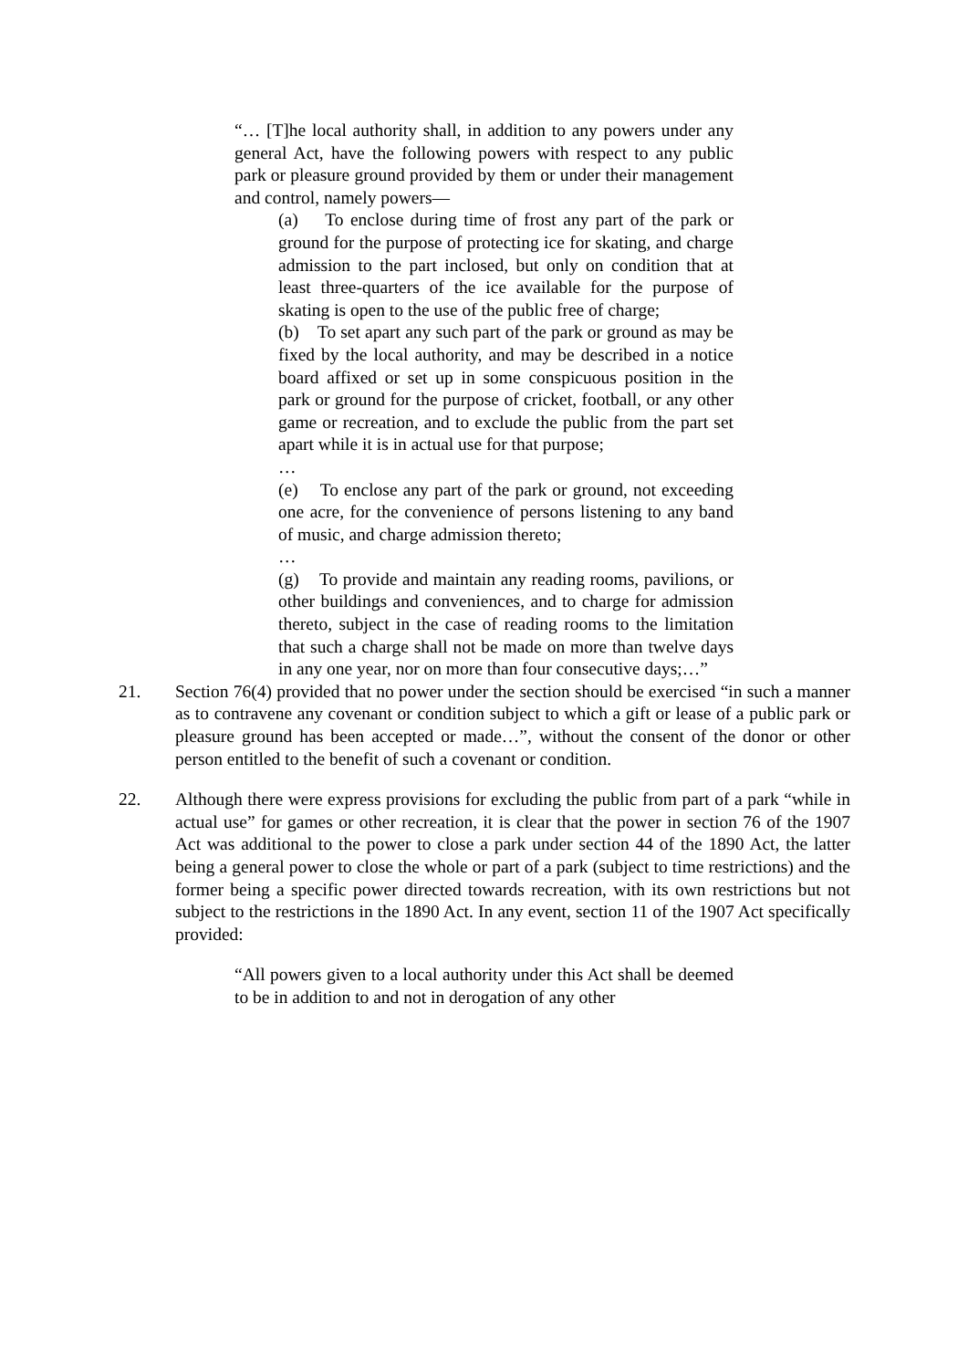“… [T]he local authority shall, in addition to any powers under any general Act, have the following powers with respect to any public park or pleasure ground provided by them or under their management and control, namely powers—
(a) To enclose during time of frost any part of the park or ground for the purpose of protecting ice for skating, and charge admission to the part inclosed, but only on condition that at least three-quarters of the ice available for the purpose of skating is open to the use of the public free of charge;
(b) To set apart any such part of the park or ground as may be fixed by the local authority, and may be described in a notice board affixed or set up in some conspicuous position in the park or ground for the purpose of cricket, football, or any other game or recreation, and to exclude the public from the part set apart while it is in actual use for that purpose;
…
(e) To enclose any part of the park or ground, not exceeding one acre, for the convenience of persons listening to any band of music, and charge admission thereto;
…
(g) To provide and maintain any reading rooms, pavilions, or other buildings and conveniences, and to charge for admission thereto, subject in the case of reading rooms to the limitation that such a charge shall not be made on more than twelve days in any one year, nor on more than four consecutive days;…”
21. Section 76(4) provided that no power under the section should be exercised “in such a manner as to contravene any covenant or condition subject to which a gift or lease of a public park or pleasure ground has been accepted or made…”, without the consent of the donor or other person entitled to the benefit of such a covenant or condition.
22. Although there were express provisions for excluding the public from part of a park “while in actual use” for games or other recreation, it is clear that the power in section 76 of the 1907 Act was additional to the power to close a park under section 44 of the 1890 Act, the latter being a general power to close the whole or part of a park (subject to time restrictions) and the former being a specific power directed towards recreation, with its own restrictions but not subject to the restrictions in the 1890 Act. In any event, section 11 of the 1907 Act specifically provided:
“All powers given to a local authority under this Act shall be deemed to be in addition to and not in derogation of any other